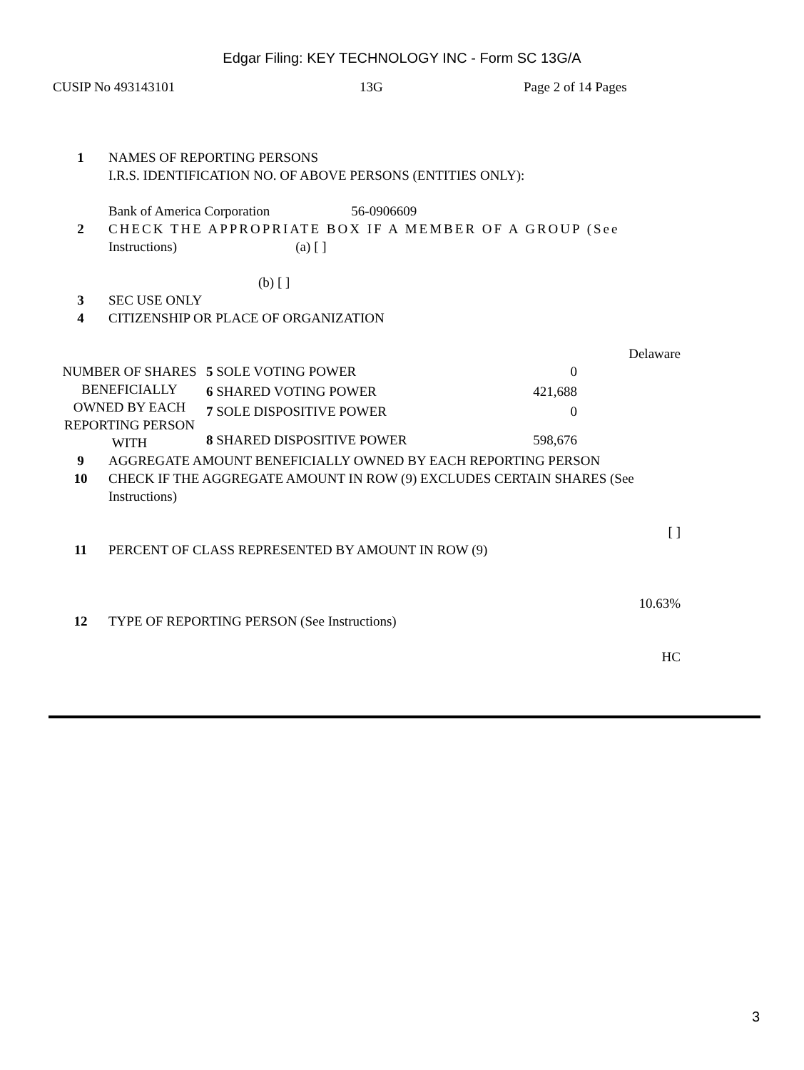Edgar Filing: KEY TECHNOLOGY INC - Form SC 13G/A
CUSIP No 493143101 13G Page 2 of 14 Pages
| 1 | NAMES OF REPORTING PERSONS I.R.S. IDENTIFICATION NO. OF ABOVE PERSONS (ENTITIES ONLY): Bank of America Corporation 56-0906609 |
| 2 | CHECK THE APPROPRIATE BOX IF A MEMBER OF A GROUP (See Instructions) (a) [ ] (b) [ ] |
| 3 | SEC USE ONLY |
| 4 | CITIZENSHIP OR PLACE OF ORGANIZATION Delaware |
| NUMBER OF SHARES BENEFICIALLY OWNED BY EACH REPORTING PERSON WITH | 5 SOLE VOTING POWER | 0 | |
| | 6 SHARED VOTING POWER | 421,688 | |
| | 7 SOLE DISPOSITIVE POWER | 0 | |
| | 8 SHARED DISPOSITIVE POWER | 598,676 | |
| 9 | AGGREGATE AMOUNT BENEFICIALLY OWNED BY EACH REPORTING PERSON |
| 10 | CHECK IF THE AGGREGATE AMOUNT IN ROW (9) EXCLUDES CERTAIN SHARES (See Instructions) [ ] |
| 11 | PERCENT OF CLASS REPRESENTED BY AMOUNT IN ROW (9) 10.63% |
| 12 | TYPE OF REPORTING PERSON (See Instructions) HC |
3